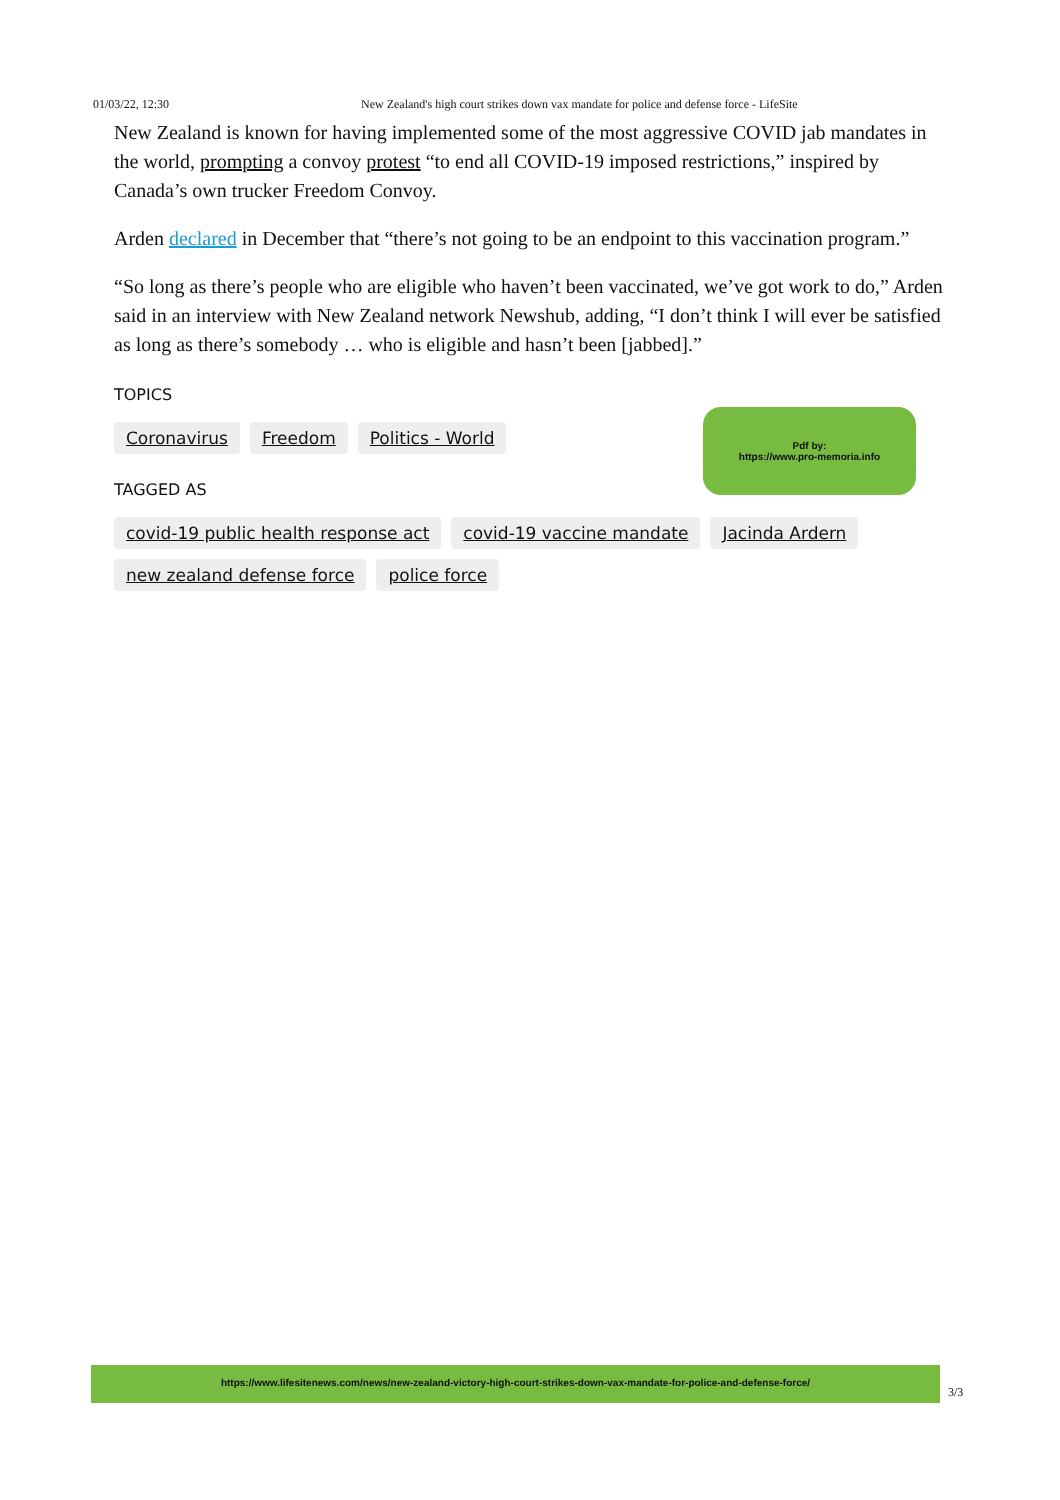01/03/22, 12:30 New Zealand's high court strikes down vax mandate for police and defense force - LifeSite
New Zealand is known for having implemented some of the most aggressive COVID jab mandates in the world, prompting a convoy protest “to end all COVID-19 imposed restrictions,” inspired by Canada’s own trucker Freedom Convoy.
Arden declared in December that “there’s not going to be an endpoint to this vaccination program.”
“So long as there’s people who are eligible who haven’t been vaccinated, we’ve got work to do,” Arden said in an interview with New Zealand network Newshub, adding, “I don’t think I will ever be satisfied as long as there’s somebody … who is eligible and hasn’t been [jabbed].”
TOPICS
Coronavirus Freedom Politics - World
TAGGED AS
covid-19 public health response act covid-19 vaccine mandate Jacinda Ardern new zealand defense force police force
Pdf by:
https://www.pro-memoria.info
https://www.lifesitenews.com/news/new-zealand-victory-high-court-strikes-down-vax-mandate-for-police-and-defense-force/
3/3